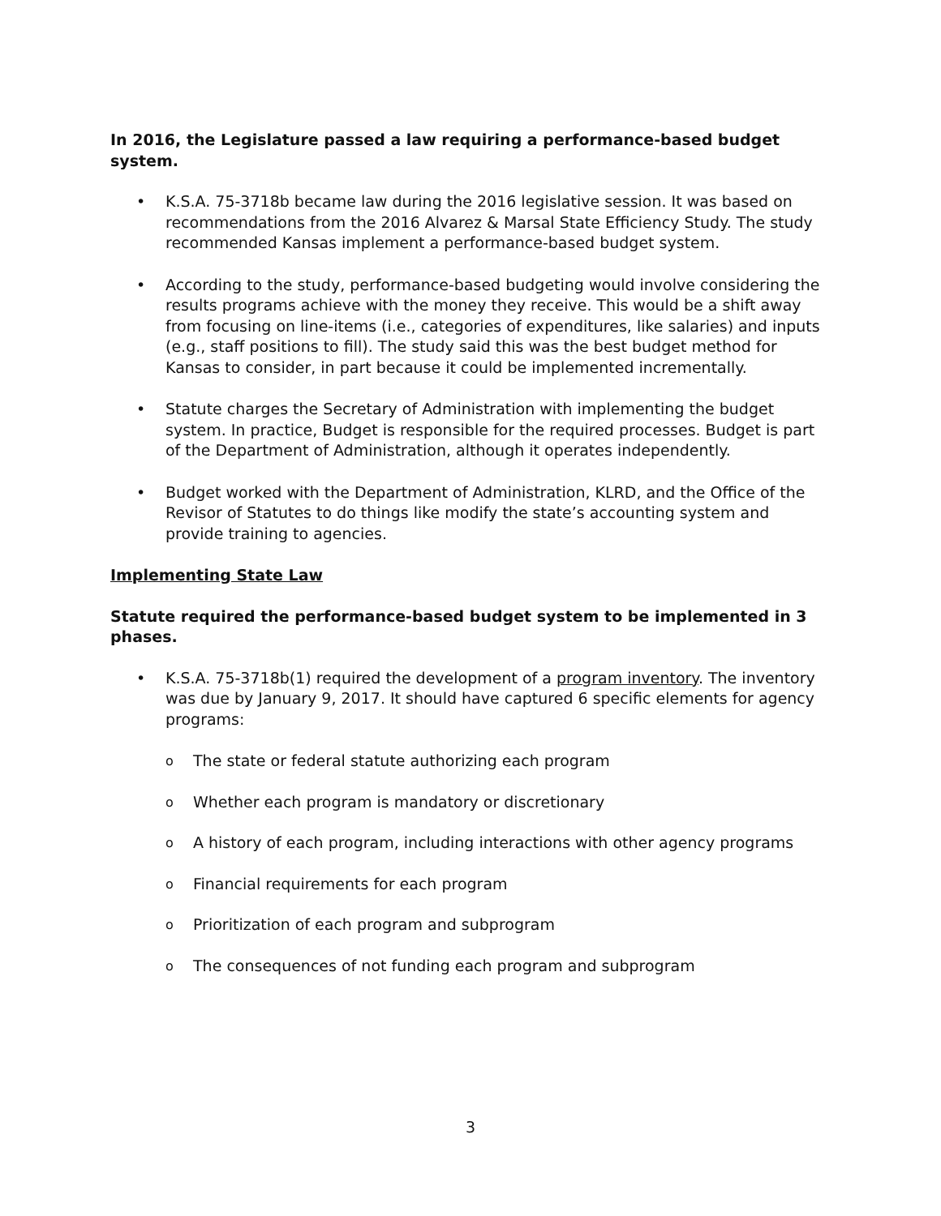In 2016, the Legislature passed a law requiring a performance-based budget system.
• K.S.A. 75-3718b became law during the 2016 legislative session. It was based on recommendations from the 2016 Alvarez & Marsal State Efficiency Study. The study recommended Kansas implement a performance-based budget system.
• According to the study, performance-based budgeting would involve considering the results programs achieve with the money they receive. This would be a shift away from focusing on line-items (i.e., categories of expenditures, like salaries) and inputs (e.g., staff positions to fill). The study said this was the best budget method for Kansas to consider, in part because it could be implemented incrementally.
• Statute charges the Secretary of Administration with implementing the budget system. In practice, Budget is responsible for the required processes. Budget is part of the Department of Administration, although it operates independently.
• Budget worked with the Department of Administration, KLRD, and the Office of the Revisor of Statutes to do things like modify the state’s accounting system and provide training to agencies.
Implementing State Law
Statute required the performance-based budget system to be implemented in 3 phases.
• K.S.A. 75-3718b(1) required the development of a program inventory. The inventory was due by January 9, 2017. It should have captured 6 specific elements for agency programs:
o
The state or federal statute authorizing each program
o
Whether each program is mandatory or discretionary
o
A history of each program, including interactions with other agency programs
o
Financial requirements for each program
o
Prioritization of each program and subprogram
o
The consequences of not funding each program and subprogram
3